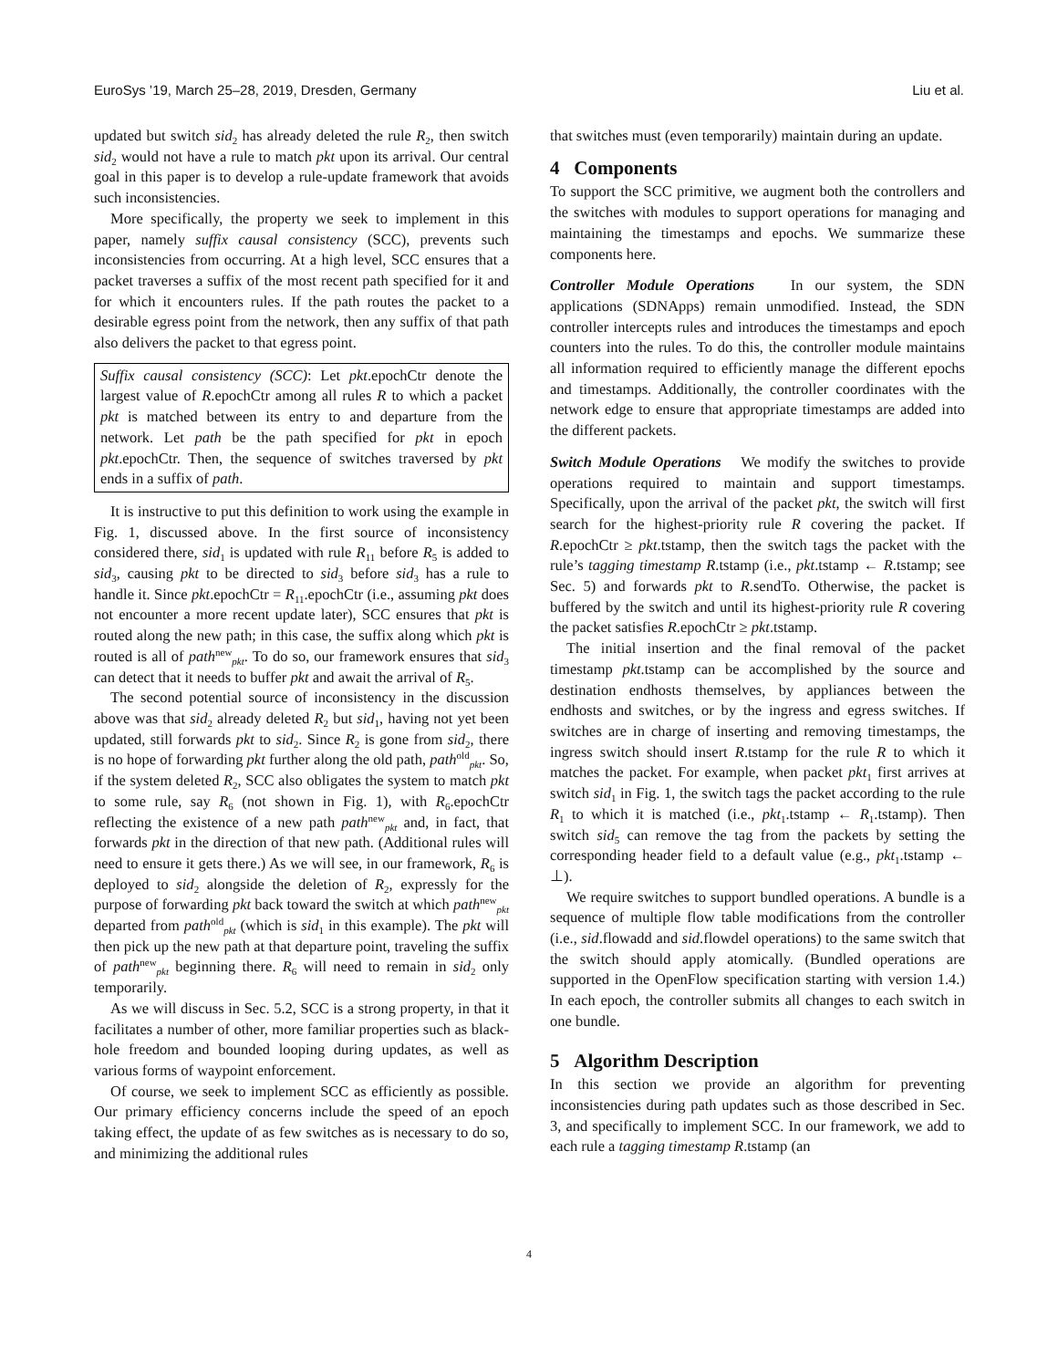EuroSys ’19, March 25–28, 2019, Dresden, Germany Liu et al.
updated but switch sid<sub>2</sub> has already deleted the rule R<sub>2</sub>, then switch sid<sub>2</sub> would not have a rule to match pkt upon its arrival. Our central goal in this paper is to develop a rule-update framework that avoids such inconsistencies.
More specifically, the property we seek to implement in this paper, namely suffix causal consistency (SCC), prevents such inconsistencies from occurring. At a high level, SCC ensures that a packet traverses a suffix of the most recent path specified for it and for which it encounters rules. If the path routes the packet to a desirable egress point from the network, then any suffix of that path also delivers the packet to that egress point.
Suffix causal consistency (SCC): Let pkt.epochCtr denote the largest value of R.epochCtr among all rules R to which a packet pkt is matched between its entry to and departure from the network. Let path be the path specified for pkt in epoch pkt.epochCtr. Then, the sequence of switches traversed by pkt ends in a suffix of path.
It is instructive to put this definition to work using the example in Fig. 1, discussed above. In the first source of inconsistency considered there, sid<sub>1</sub> is updated with rule R<sub>11</sub> before R<sub>5</sub> is added to sid<sub>3</sub>, causing pkt to be directed to sid<sub>3</sub> before sid<sub>3</sub> has a rule to handle it. Since pkt.epochCtr = R<sub>11</sub>.epochCtr (i.e., assuming pkt does not encounter a more recent update later), SCC ensures that pkt is routed along the new path; in this case, the suffix along which pkt is routed is all of path<sup>new</sup><sub>pkt</sub>. To do so, our framework ensures that sid<sub>3</sub> can detect that it needs to buffer pkt and await the arrival of R<sub>5</sub>.
The second potential source of inconsistency in the discussion above was that sid<sub>2</sub> already deleted R<sub>2</sub> but sid<sub>1</sub>, having not yet been updated, still forwards pkt to sid<sub>2</sub>. Since R<sub>2</sub> is gone from sid<sub>2</sub>, there is no hope of forwarding pkt further along the old path, path<sup>old</sup><sub>pkt</sub>. So, if the system deleted R<sub>2</sub>, SCC also obligates the system to match pkt to some rule, say R<sub>6</sub> (not shown in Fig. 1), with R<sub>6</sub>.epochCtr reflecting the existence of a new path path<sup>new</sup><sub>pkt</sub> and, in fact, that forwards pkt in the direction of that new path. (Additional rules will need to ensure it gets there.) As we will see, in our framework, R<sub>6</sub> is deployed to sid<sub>2</sub> alongside the deletion of R<sub>2</sub>, expressly for the purpose of forwarding pkt back toward the switch at which path<sup>new</sup><sub>pkt</sub> departed from path<sup>old</sup><sub>pkt</sub> (which is sid<sub>1</sub> in this example). The pkt will then pick up the new path at that departure point, traveling the suffix of path<sup>new</sup><sub>pkt</sub> beginning there. R<sub>6</sub> will need to remain in sid<sub>2</sub> only temporarily.
As we will discuss in Sec. 5.2, SCC is a strong property, in that it facilitates a number of other, more familiar properties such as black-hole freedom and bounded looping during updates, as well as various forms of waypoint enforcement.
Of course, we seek to implement SCC as efficiently as possible. Our primary efficiency concerns include the speed of an epoch taking effect, the update of as few switches as is necessary to do so, and minimizing the additional rules
that switches must (even temporarily) maintain during an update.
4 Components
To support the SCC primitive, we augment both the controllers and the switches with modules to support operations for managing and maintaining the timestamps and epochs. We summarize these components here.
Controller Module Operations In our system, the SDN applications (SDNApps) remain unmodified. Instead, the SDN controller intercepts rules and introduces the timestamps and epoch counters into the rules. To do this, the controller module maintains all information required to efficiently manage the different epochs and timestamps. Additionally, the controller coordinates with the network edge to ensure that appropriate timestamps are added into the different packets.
Switch Module Operations We modify the switches to provide operations required to maintain and support timestamps. Specifically, upon the arrival of the packet pkt, the switch will first search for the highest-priority rule R covering the packet. If R.epochCtr ≥ pkt.tstamp, then the switch tags the packet with the rule’s tagging timestamp R.tstamp (i.e., pkt.tstamp ← R.tstamp; see Sec. 5) and forwards pkt to R.sendTo. Otherwise, the packet is buffered by the switch and until its highest-priority rule R covering the packet satisfies R.epochCtr ≥ pkt.tstamp.
The initial insertion and the final removal of the packet timestamp pkt.tstamp can be accomplished by the source and destination endhosts themselves, by appliances between the endhosts and switches, or by the ingress and egress switches. If switches are in charge of inserting and removing timestamps, the ingress switch should insert R.tstamp for the rule R to which it matches the packet. For example, when packet pkt<sub>1</sub> first arrives at switch sid<sub>1</sub> in Fig. 1, the switch tags the packet according to the rule R<sub>1</sub> to which it is matched (i.e., pkt<sub>1</sub>.tstamp ← R<sub>1</sub>.tstamp). Then switch sid<sub>5</sub> can remove the tag from the packets by setting the corresponding header field to a default value (e.g., pkt<sub>1</sub>.tstamp ← ⊥).
We require switches to support bundled operations. A bundle is a sequence of multiple flow table modifications from the controller (i.e., sid.flowadd and sid.flowdel operations) to the same switch that the switch should apply atomically. (Bundled operations are supported in the OpenFlow specification starting with version 1.4.) In each epoch, the controller submits all changes to each switch in one bundle.
5 Algorithm Description
In this section we provide an algorithm for preventing inconsistencies during path updates such as those described in Sec. 3, and specifically to implement SCC. In our framework, we add to each rule a tagging timestamp R.tstamp (an
4